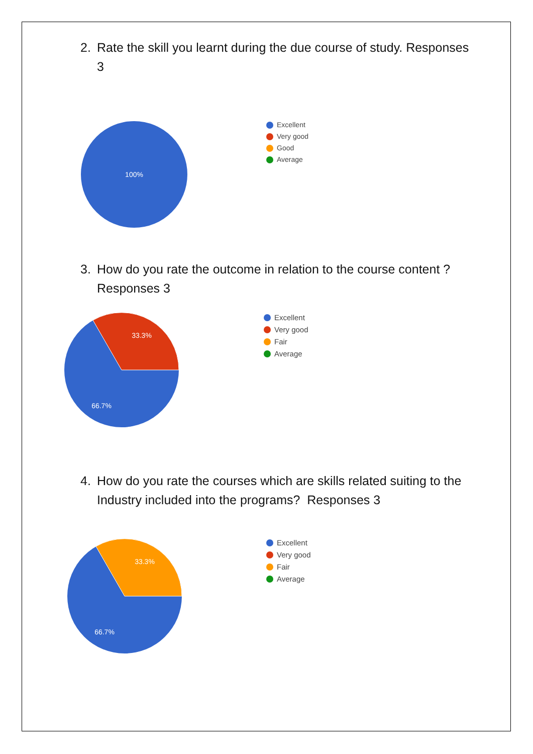2. Rate the skill you learnt during the due course of study. Responses 3
100%
Excellent
Very good
Good
Average
3. How do you rate the outcome in relation to the course content ? Responses 3
33.3%
66.7%
Excellent
Very good
Fair
Average
4. How do you rate the courses which are skills related suiting to the Industry included into the programs? Responses 3
33.3%
66.7%
Excellent
Very good
Fair
Average